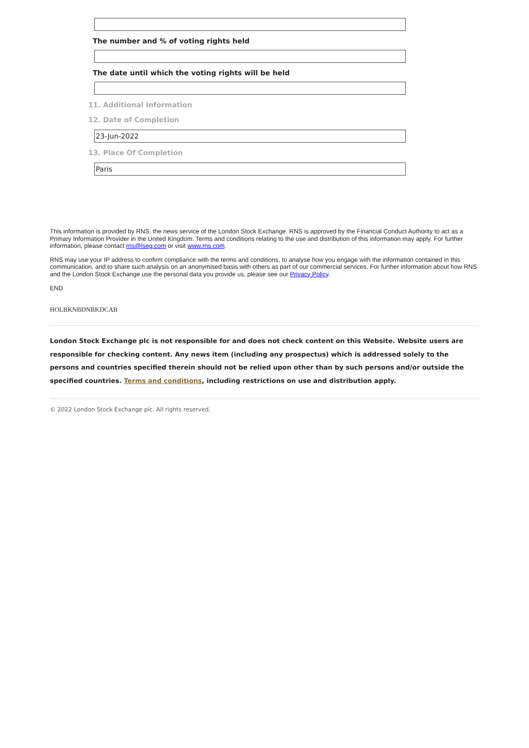The number and % of voting rights held
The date until which the voting rights will be held
11. Additional Information
12. Date of Completion
23-Jun-2022
13. Place Of Completion
Paris
This information is provided by RNS, the news service of the London Stock Exchange. RNS is approved by the Financial Conduct Authority to act as a Primary Information Provider in the United Kingdom. Terms and conditions relating to the use and distribution of this information may apply. For further information, please contact rns@lseg.com or visit www.rns.com.
RNS may use your IP address to confirm compliance with the terms and conditions, to analyse how you engage with the information contained in this communication, and to share such analysis on an anonymised basis with others as part of our commercial services. For further information about how RNS and the London Stock Exchange use the personal data you provide us, please see our Privacy Policy.
END
HOLBKNBDNBKDCAB
London Stock Exchange plc is not responsible for and does not check content on this Website. Website users are responsible for checking content. Any news item (including any prospectus) which is addressed solely to the persons and countries specified therein should not be relied upon other than by such persons and/or outside the specified countries. Terms and conditions, including restrictions on use and distribution apply.
© 2022 London Stock Exchange plc. All rights reserved.